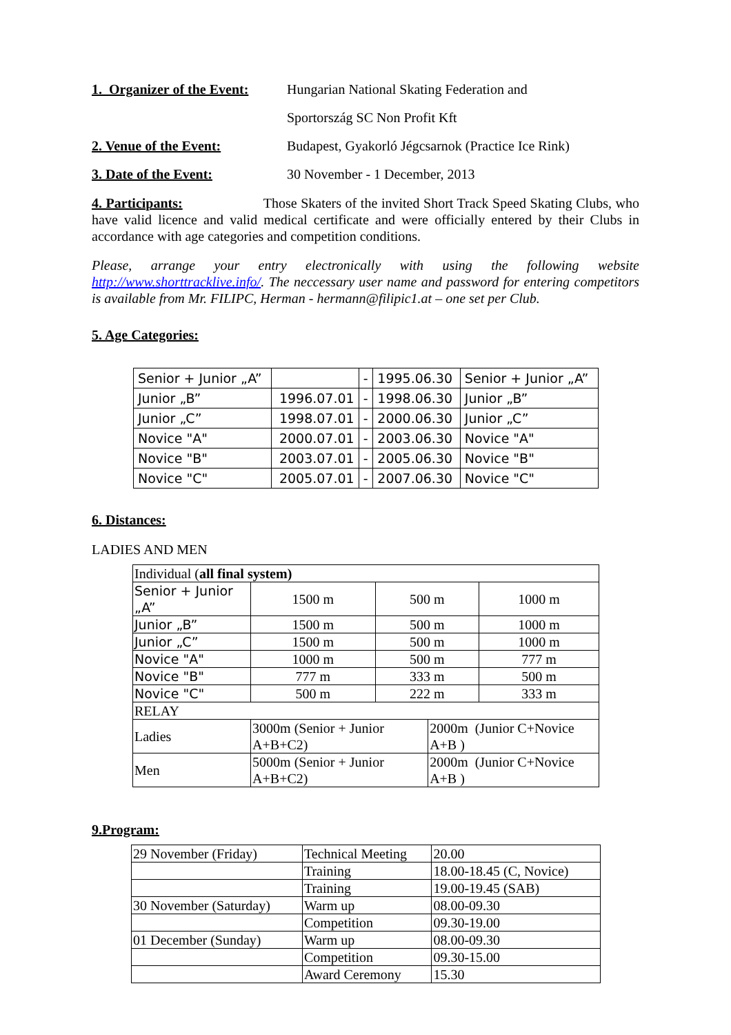1. Organizer of the Event: Hungarian National Skating Federation and
Sportország SC Non Profit Kft
2. Venue of the Event: Budapest, Gyakorló Jégcsarnok (Practice Ice Rink)
3. Date of the Event: 30 November - 1 December, 2013
4. Participants: Those Skaters of the invited Short Track Speed Skating Clubs, who have valid licence and valid medical certificate and were officially entered by their Clubs in accordance with age categories and competition conditions.
Please, arrange your entry electronically with using the following website http://www.shorttracklive.info/. The neccessary user name and password for entering competitors is available from Mr. FILIPC, Herman - hermann@filipic1.at – one set per Club.
5. Age Categories:
| Senior + Junior „A” | | - | 1995.06.30 | Senior + Junior „A” |
| Junior „B” | 1996.07.01 | - | 1998.06.30 | Junior „B” |
| Junior „C” | 1998.07.01 | - | 2000.06.30 | Junior „C” |
| Novice "A" | 2000.07.01 | - | 2003.06.30 | Novice "A" |
| Novice "B" | 2003.07.01 | - | 2005.06.30 | Novice "B" |
| Novice "C" | 2005.07.01 | - | 2007.06.30 | Novice "C" |
6. Distances:
LADIES AND MEN
| Individual ( all final system) | | | | | |
| Senior + Junior „A” | | 1500 m | 500 m | | 1000 m |
| Junior „B” | | 1500 m | 500 m | | 1000 m |
| Junior „C” | | 1500 m | 500 m | | 1000 m |
| Novice "A" | | 1000 m | 500 m | | 777 m |
| Novice "B" | | 777 m | 333 m | | 500 m |
| Novice "C" | | 500 m | 222 m | | 333 m |
| RELAY | | | | | |
| Ladies | 3000m (Senior + Junior A+B+C2) | | | 2000m (Junior C+Novice A+B ) | |
| Men | 5000m (Senior + Junior A+B+C2) | | | 2000m (Junior C+Novice A+B ) | |
9.Program:
| 29 November (Friday) | Technical Meeting | 20.00 |
| | Training | 18.00-18.45 (C, Novice) |
| | Training | 19.00-19.45 (SAB) |
| 30 November (Saturday) | Warm up | 08.00-09.30 |
| | Competition | 09.30-19.00 |
| 01 December (Sunday) | Warm up | 08.00-09.30 |
| | Competition | 09.30-15.00 |
| | Award Ceremony | 15.30 |